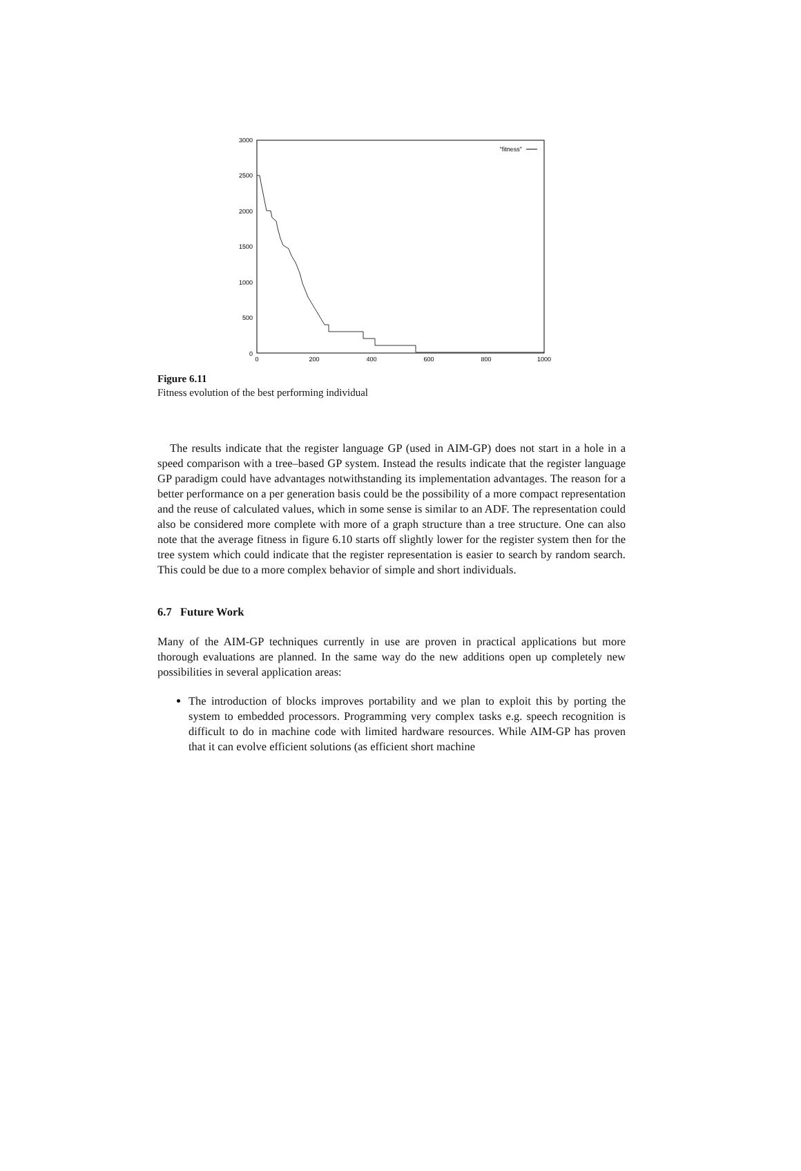3000
2500
2000
1500
1000
500
0
0
200
400
600
800
1000
"fitness"
Figure 6.11
Fitness evolution of the best performing individual
The results indicate that the register language GP (used in AIM-GP) does not start in a hole in a speed comparison with a tree–based GP system. Instead the results indicate that the register language GP paradigm could have advantages notwithstanding its implementation advantages. The reason for a better performance on a per generation basis could be the possibility of a more compact representation and the reuse of calculated values, which in some sense is similar to an ADF. The representation could also be considered more complete with more of a graph structure than a tree structure. One can also note that the average fitness in figure 6.10 starts off slightly lower for the register system then for the tree system which could indicate that the register representation is easier to search by random search. This could be due to a more complex behavior of simple and short individuals.
6.7 Future Work
Many of the AIM-GP techniques currently in use are proven in practical applications but more thorough evaluations are planned. In the same way do the new additions open up completely new possibilities in several application areas:
The introduction of blocks improves portability and we plan to exploit this by porting the system to embedded processors. Programming very complex tasks e.g. speech recognition is difficult to do in machine code with limited hardware resources. While AIM-GP has proven that it can evolve efficient solutions (as efficient short machine